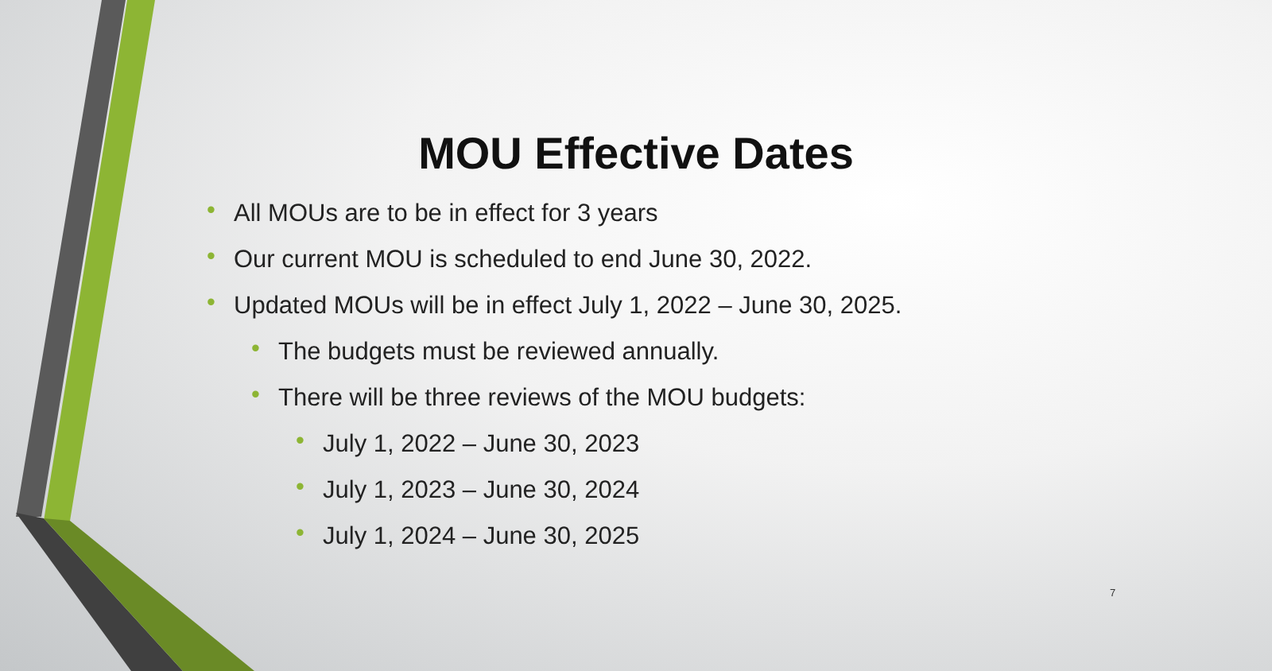MOU Effective Dates
• All MOUs are to be in effect for 3 years
• Our current MOU is scheduled to end June 30, 2022.
• Updated MOUs will be in effect July 1, 2022 – June 30, 2025.
• The budgets must be reviewed annually.
• There will be three reviews of the MOU budgets:
• July 1, 2022 – June 30, 2023
• July 1, 2023 – June 30, 2024
• July 1, 2024 – June 30, 2025
7